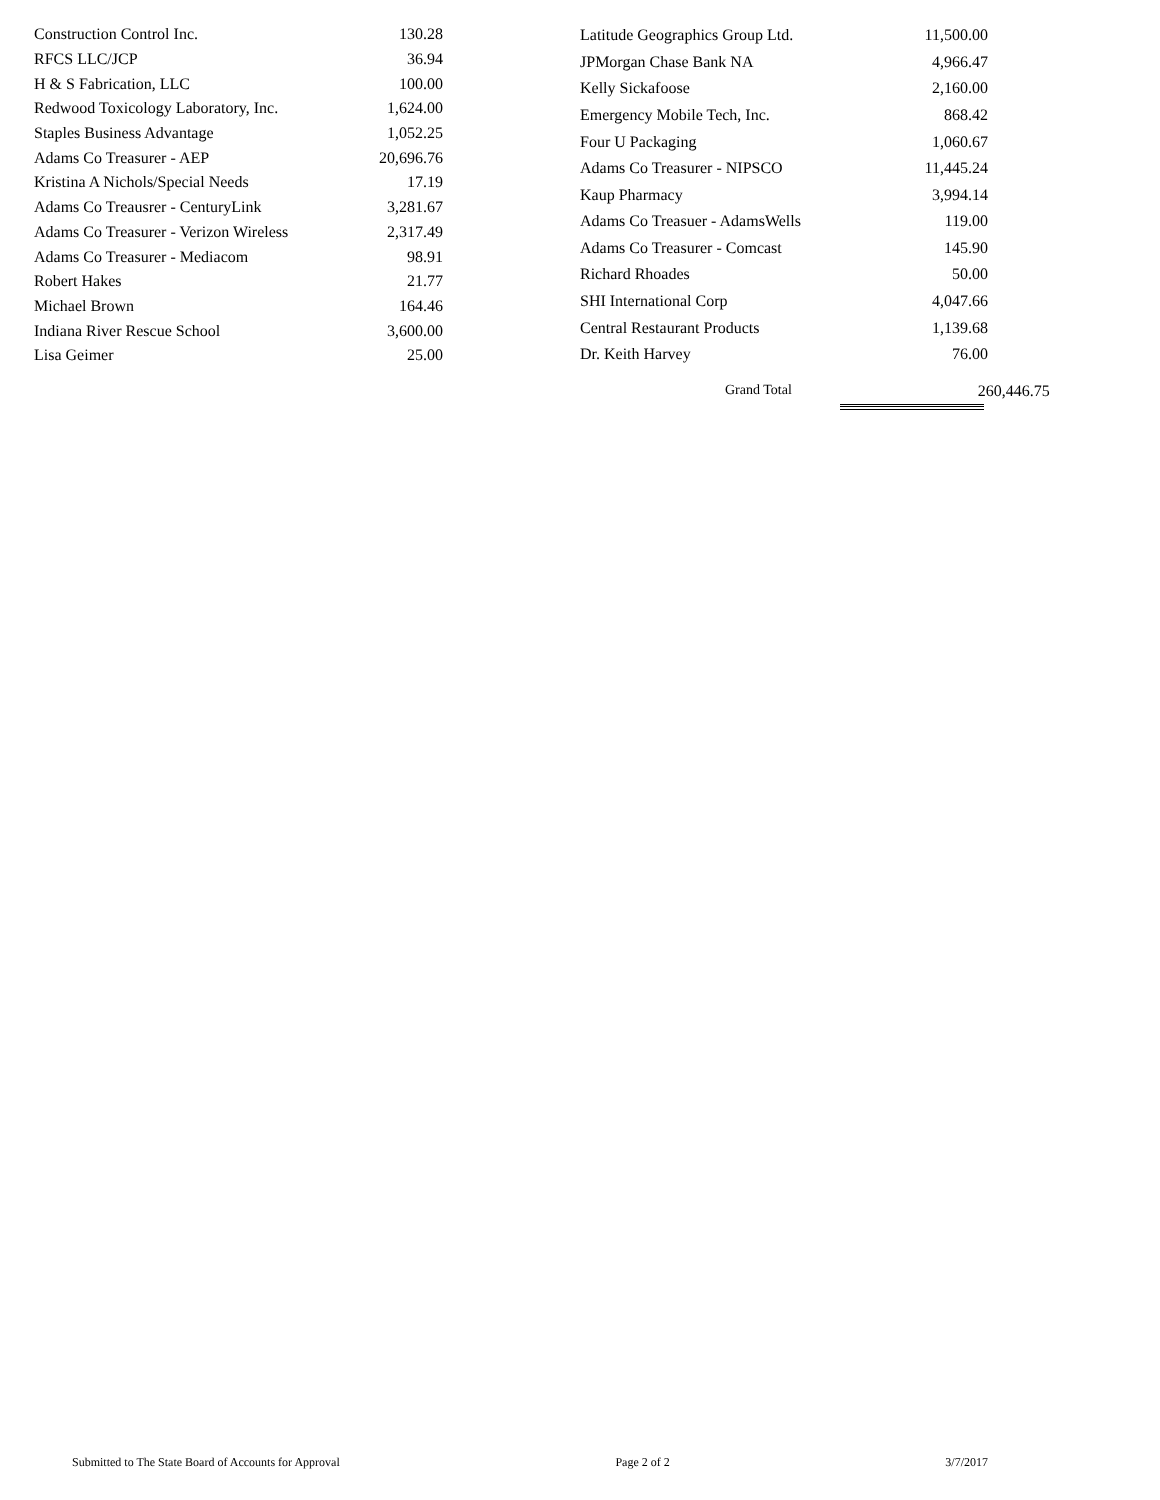| Construction Control Inc. | 130.28 |
| RFCS LLC/JCP | 36.94 |
| H & S Fabrication, LLC | 100.00 |
| Redwood Toxicology Laboratory, Inc. | 1,624.00 |
| Staples Business Advantage | 1,052.25 |
| Adams Co Treasurer - AEP | 20,696.76 |
| Kristina A Nichols/Special Needs | 17.19 |
| Adams Co Treausrer - CenturyLink | 3,281.67 |
| Adams Co Treasurer - Verizon Wireless | 2,317.49 |
| Adams Co Treasurer - Mediacom | 98.91 |
| Robert Hakes | 21.77 |
| Michael Brown | 164.46 |
| Indiana River Rescue School | 3,600.00 |
| Lisa Geimer | 25.00 |
| Latitude Geographics Group Ltd. | 11,500.00 |
| JPMorgan Chase Bank NA | 4,966.47 |
| Kelly Sickafoose | 2,160.00 |
| Emergency Mobile Tech, Inc. | 868.42 |
| Four U Packaging | 1,060.67 |
| Adams Co Treasurer - NIPSCO | 11,445.24 |
| Kaup Pharmacy | 3,994.14 |
| Adams Co Treasuer - AdamsWells | 119.00 |
| Adams Co Treasurer - Comcast | 145.90 |
| Richard Rhoades | 50.00 |
| SHI International Corp | 4,047.66 |
| Central Restaurant Products | 1,139.68 |
| Dr. Keith Harvey | 76.00 |
Grand Total 260,446.75
Submitted to The State Board of Accounts for Approval Page 2 of 2 3/7/2017